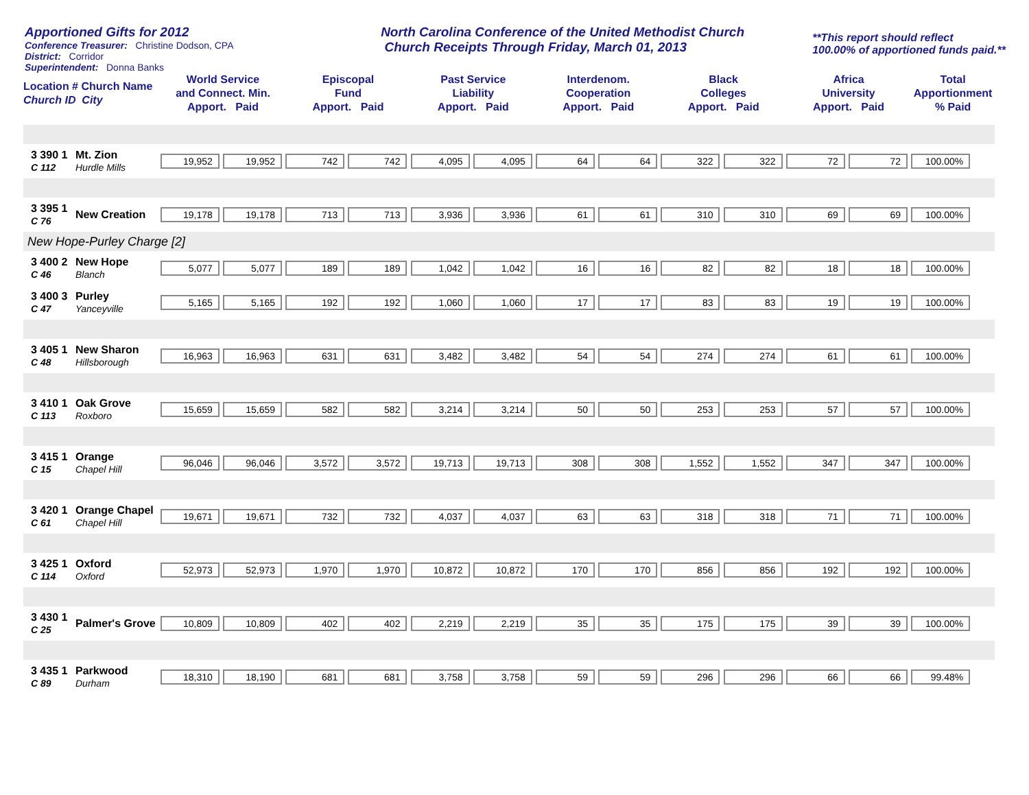Apportioned Gifts for 2012
Conference Treasurer: Christine Dodson, CPA
District: Corridor
Superintendent: Donna Banks
North Carolina Conference of the United Methodist Church
Church Receipts Through Friday, March 01, 2013
**This report should reflect
100.00% of apportioned funds paid.**
| Location # Church Name Church ID City | | World Service and Connect. Min. Apport. Paid | | Episcopal Fund Apport. Paid | | Past Service Liability Apport. Paid | | Interdenom. Cooperation Apport. Paid | | Black Colleges Apport. Paid | | Africa University Apport. Paid | | Total Apportionment % Paid |
| --- | --- | --- | --- | --- | --- | --- | --- | --- | --- | --- | --- | --- | --- | --- |
| 3 390 1 C 112 | Mt. Zion Hurdle Mills | 19,952 | 19,952 | 742 | 742 | 4,095 | 4,095 | 64 | 64 | 322 | 322 | 72 | 72 | 100.00% |
| 3 395 1 C 76 | New Creation | 19,178 | 19,178 | 713 | 713 | 3,936 | 3,936 | 61 | 61 | 310 | 310 | 69 | 69 | 100.00% |
| New Hope-Purley Charge [2] | | | | | | | | | | | | | | |
| 3 400 2 C 46 | New Hope Blanch | 5,077 | 5,077 | 189 | 189 | 1,042 | 1,042 | 16 | 16 | 82 | 82 | 18 | 18 | 100.00% |
| 3 400 3 C 47 | Purley Yanceyville | 5,165 | 5,165 | 192 | 192 | 1,060 | 1,060 | 17 | 17 | 83 | 83 | 19 | 19 | 100.00% |
| 3 405 1 C 48 | New Sharon Hillsborough | 16,963 | 16,963 | 631 | 631 | 3,482 | 3,482 | 54 | 54 | 274 | 274 | 61 | 61 | 100.00% |
| 3 410 1 C 113 | Oak Grove Roxboro | 15,659 | 15,659 | 582 | 582 | 3,214 | 3,214 | 50 | 50 | 253 | 253 | 57 | 57 | 100.00% |
| 3 415 1 C 15 | Orange Chapel Hill | 96,046 | 96,046 | 3,572 | 3,572 | 19,713 | 19,713 | 308 | 308 | 1,552 | 1,552 | 347 | 347 | 100.00% |
| 3 420 1 C 61 | Orange Chapel Chapel Hill | 19,671 | 19,671 | 732 | 732 | 4,037 | 4,037 | 63 | 63 | 318 | 318 | 71 | 71 | 100.00% |
| 3 425 1 C 114 | Oxford Oxford | 52,973 | 52,973 | 1,970 | 1,970 | 10,872 | 10,872 | 170 | 170 | 856 | 856 | 192 | 192 | 100.00% |
| 3 430 1 C 25 | Palmer's Grove | 10,809 | 10,809 | 402 | 402 | 2,219 | 2,219 | 35 | 35 | 175 | 175 | 39 | 39 | 100.00% |
| 3 435 1 C 89 | Parkwood Durham | 18,310 | 18,190 | 681 | 681 | 3,758 | 3,758 | 59 | 59 | 296 | 296 | 66 | 66 | 99.48% |